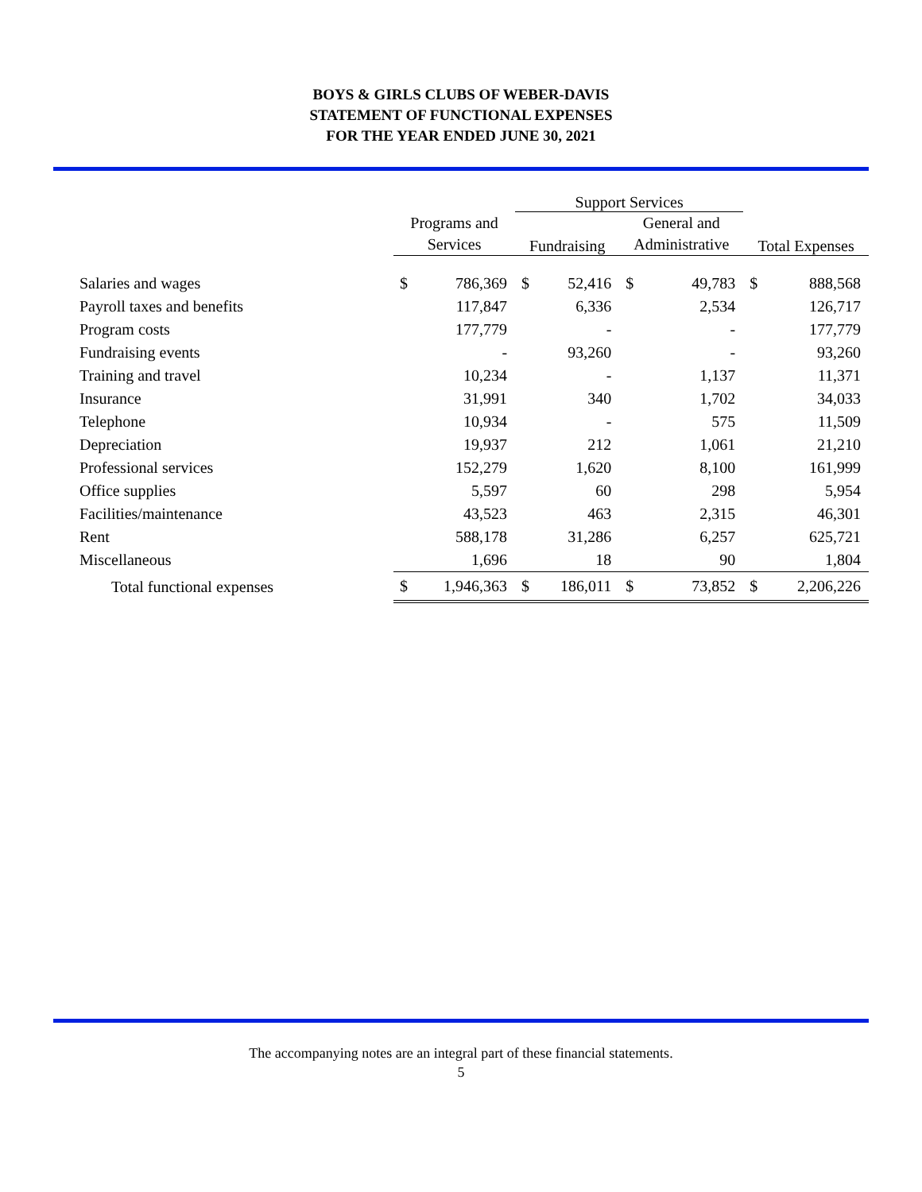BOYS & GIRLS CLUBS OF WEBER-DAVIS
STATEMENT OF FUNCTIONAL EXPENSES
FOR THE YEAR ENDED JUNE 30, 2021
| | | | Support Services | | | | | |
| --- | --- | --- | --- | --- | --- | --- | --- | --- |
| | Programs and Services | | Fundraising | | General and Administrative | | Total Expenses | |
| Salaries and wages | $ | 786,369 | $ | 52,416 | $ | 49,783 | $ | 888,568 |
| Payroll taxes and benefits | | 117,847 | | 6,336 | | 2,534 | | 126,717 |
| Program costs | | 177,779 | | - | | - | | 177,779 |
| Fundraising events | | - | | 93,260 | | - | | 93,260 |
| Training and travel | | 10,234 | | - | | 1,137 | | 11,371 |
| Insurance | | 31,991 | | 340 | | 1,702 | | 34,033 |
| Telephone | | 10,934 | | - | | 575 | | 11,509 |
| Depreciation | | 19,937 | | 212 | | 1,061 | | 21,210 |
| Professional services | | 152,279 | | 1,620 | | 8,100 | | 161,999 |
| Office supplies | | 5,597 | | 60 | | 298 | | 5,954 |
| Facilities/maintenance | | 43,523 | | 463 | | 2,315 | | 46,301 |
| Rent | | 588,178 | | 31,286 | | 6,257 | | 625,721 |
| Miscellaneous | | 1,696 | | 18 | | 90 | | 1,804 |
| Total functional expenses | $ | 1,946,363 | $ | 186,011 | $ | 73,852 | $ | 2,206,226 |
The accompanying notes are an integral part of these financial statements.
5